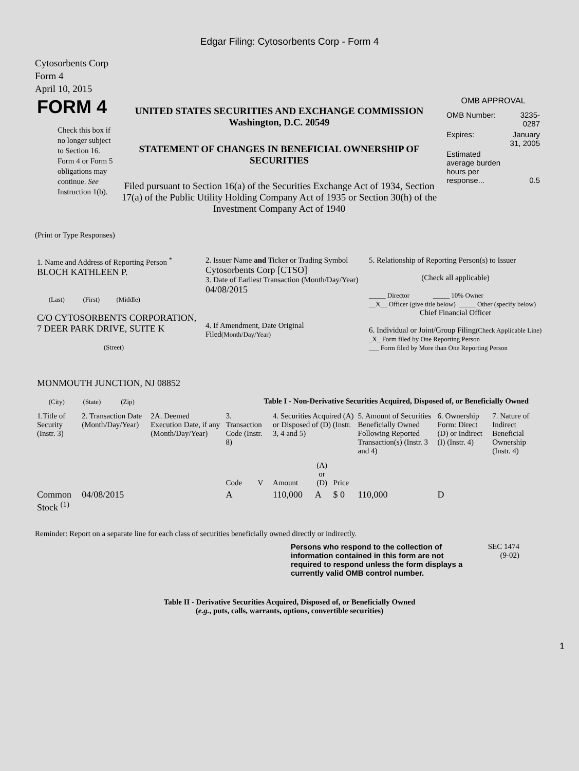Edgar Filing: Cytosorbents Corp - Form 4
Cytosorbents Corp
Form 4
April 10, 2015
| FORM 4 Check this box if no longer subject to Section 16. Form 4 or Form 5 obligations may continue. See Instruction 1(b). | UNITED STATES SECURITIES AND EXCHANGE COMMISSION Washington, D.C. 20549 STATEMENT OF CHANGES IN BENEFICIAL OWNERSHIP OF SECURITIES Filed pursuant to Section 16(a) of the Securities Exchange Act of 1934, Section 17(a) of the Public Utility Holding Company Act of 1935 or Section 30(h) of the Investment Company Act of 1940 | OMB APPROVAL / OMB Number: / 3235-0287 / / Expires: / January 31, 2005 / / Estimated average burden hours per response... / 0.5 / |
(Print or Type Responses)
| 1. Name and Address of Reporting Person <sup>*</sup> BLOCH KATHLEEN P. (Last) (First) (Middle) C/O CYTOSORBENTS CORPORATION, 7 DEER PARK DRIVE, SUITE K (Street) MONMOUTH JUNCTION, NJ 08852 (City) (State) (Zip) | 2. Issuer Name and Ticker or Trading Symbol Cytosorbents Corp [CTSO] 3. Date of Earliest Transaction (Month/Day/Year) 04/08/2015 4. If Amendment, Date Original Filed (Month/Day/Year) | 5. Relationship of Reporting Person(s) to Issuer (Check all applicable) _____ Director _____ 10% Owner __X__ Officer (give title below) _____ Other (specify below) Chief Financial Officer 6. Individual or Joint/Group Filing (Check Applicable Line) _X_ Form filed by One Reporting Person ___ Form filed by More than One Reporting Person |
Table I - Non-Derivative Securities Acquired, Disposed of, or Beneficially Owned
| 1.Title of Security (Instr. 3) | 2. Transaction Date (Month/Day/Year) | 2A. Deemed Execution Date, if any (Month/Day/Year) | 3. Transaction Code (Instr. 8) | | 4. Securities Acquired (A) or Disposed of (D) (Instr. 3, 4 and 5) | | | 5. Amount of Securities Beneficially Owned Following Reported Transaction(s) (Instr. 3 and 4) | 6. Ownership Form: Direct (D) or Indirect (I) (Instr. 4) | 7. Nature of Indirect Beneficial Ownership (Instr. 4) |
| --- | --- | --- | --- | --- | --- | --- | --- | --- | --- | --- |
| | | | Code | V | Amount | (A) or (D) | Price | | | |
| Common Stock <sup>(1)</sup> | 04/08/2015 | | A | | 110,000 | A | $ 0 | 110,000 | D | |
Reminder: Report on a separate line for each class of securities beneficially owned directly or indirectly.
Persons who respond to the collection of information contained in this form are not required to respond unless the form displays a currently valid OMB control number.
SEC 1474
(9-02)
Table II - Derivative Securities Acquired, Disposed of, or Beneficially Owned
(e.g., puts, calls, warrants, options, convertible securities)
1